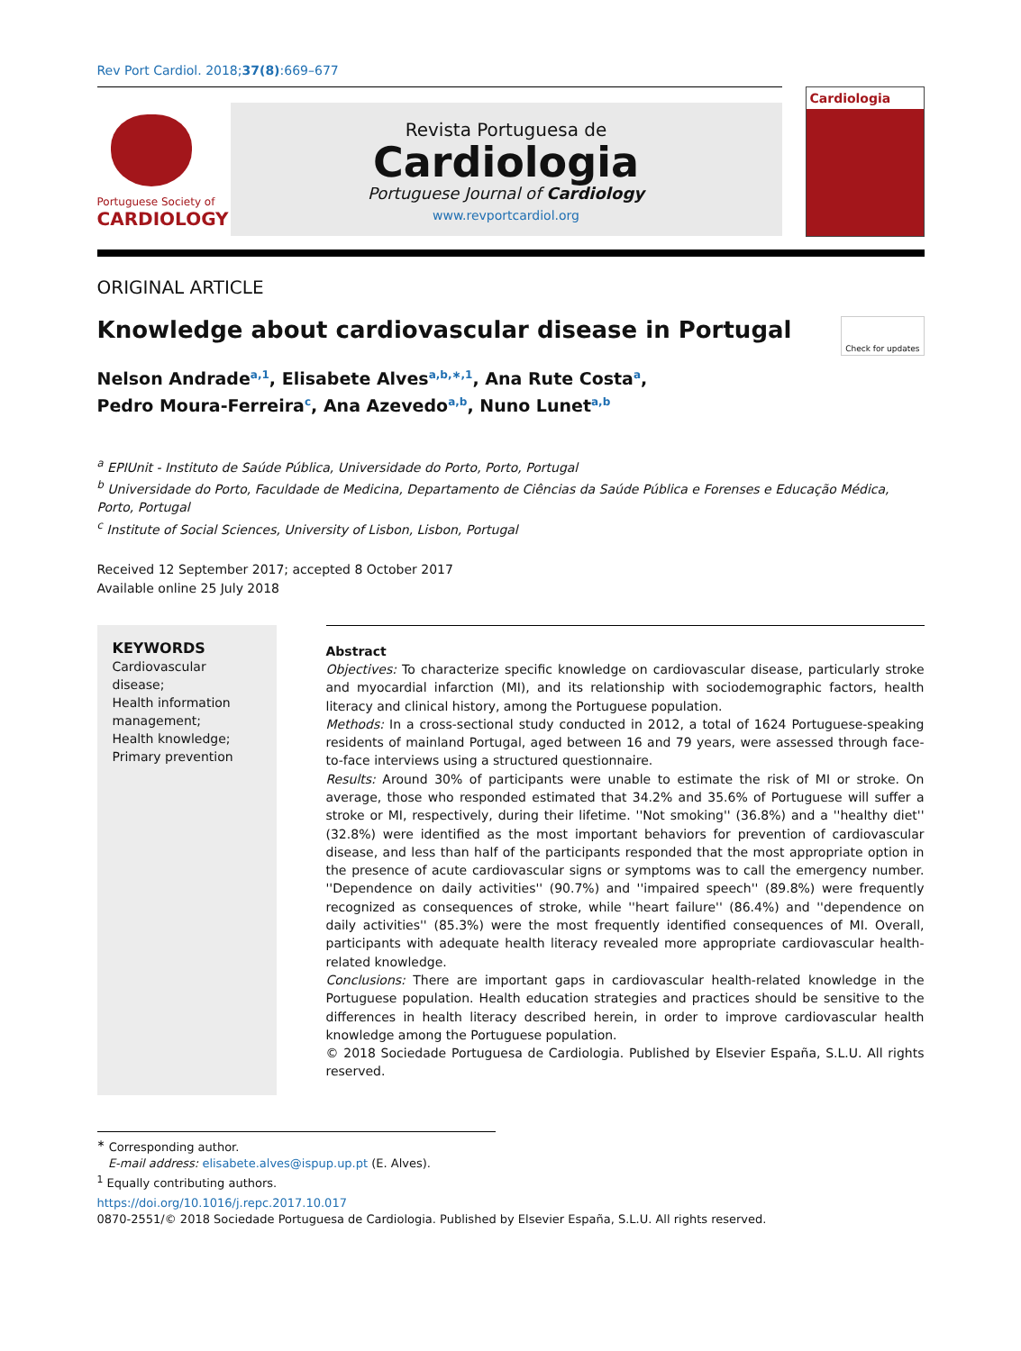Rev Port Cardiol. 2018;37(8):669–677
Portuguese Society of
CARDIOLOGY
Revista Portuguesa de
Cardiologia
Portuguese Journal of Cardiology
www.revportcardiol.org
Cardiologia
ORIGINAL ARTICLE
Knowledge about cardiovascular disease in Portugal Check for updates
Nelson Andrade<sup>a,1</sup>, Elisabete Alves<sup>a,b,∗,1</sup>, Ana Rute Costa<sup>a</sup>,
Pedro Moura-Ferreira<sup>c</sup>, Ana Azevedo<sup>a,b</sup>, Nuno Lunet<sup>a,b</sup>
<sup>a</sup> EPIUnit - Instituto de Saúde Pública, Universidade do Porto, Porto, Portugal
<sup>b</sup> Universidade do Porto, Faculdade de Medicina, Departamento de Ciências da Saúde Pública e Forenses e Educação Médica, Porto, Portugal
<sup>c</sup> Institute of Social Sciences, University of Lisbon, Lisbon, Portugal
Received 12 September 2017; accepted 8 October 2017
Available online 25 July 2018
KEYWORDS
Cardiovascular disease;
Health information management;
Health knowledge;
Primary prevention
Abstract
Objectives: To characterize specific knowledge on cardiovascular disease, particularly stroke and myocardial infarction (MI), and its relationship with sociodemographic factors, health literacy and clinical history, among the Portuguese population.
Methods: In a cross-sectional study conducted in 2012, a total of 1624 Portuguese-speaking residents of mainland Portugal, aged between 16 and 79 years, were assessed through face-to-face interviews using a structured questionnaire.
Results: Around 30% of participants were unable to estimate the risk of MI or stroke. On average, those who responded estimated that 34.2% and 35.6% of Portuguese will suffer a stroke or MI, respectively, during their lifetime. ''Not smoking'' (36.8%) and a ''healthy diet'' (32.8%) were identified as the most important behaviors for prevention of cardiovascular disease, and less than half of the participants responded that the most appropriate option in the presence of acute cardiovascular signs or symptoms was to call the emergency number. ''Dependence on daily activities'' (90.7%) and ''impaired speech'' (89.8%) were frequently recognized as consequences of stroke, while ''heart failure'' (86.4%) and ''dependence on daily activities'' (85.3%) were the most frequently identified consequences of MI. Overall, participants with adequate health literacy revealed more appropriate cardiovascular health-related knowledge.
Conclusions: There are important gaps in cardiovascular health-related knowledge in the Portuguese population. Health education strategies and practices should be sensitive to the differences in health literacy described herein, in order to improve cardiovascular health knowledge among the Portuguese population.
© 2018 Sociedade Portuguesa de Cardiologia. Published by Elsevier España, S.L.U. All rights reserved.
<sup>∗</sup> Corresponding author.
E-mail address: elisabete.alves@ispup.up.pt (E. Alves).
<sup>1</sup> Equally contributing authors.
https://doi.org/10.1016/j.repc.2017.10.017
0870-2551/© 2018 Sociedade Portuguesa de Cardiologia. Published by Elsevier España, S.L.U. All rights reserved.